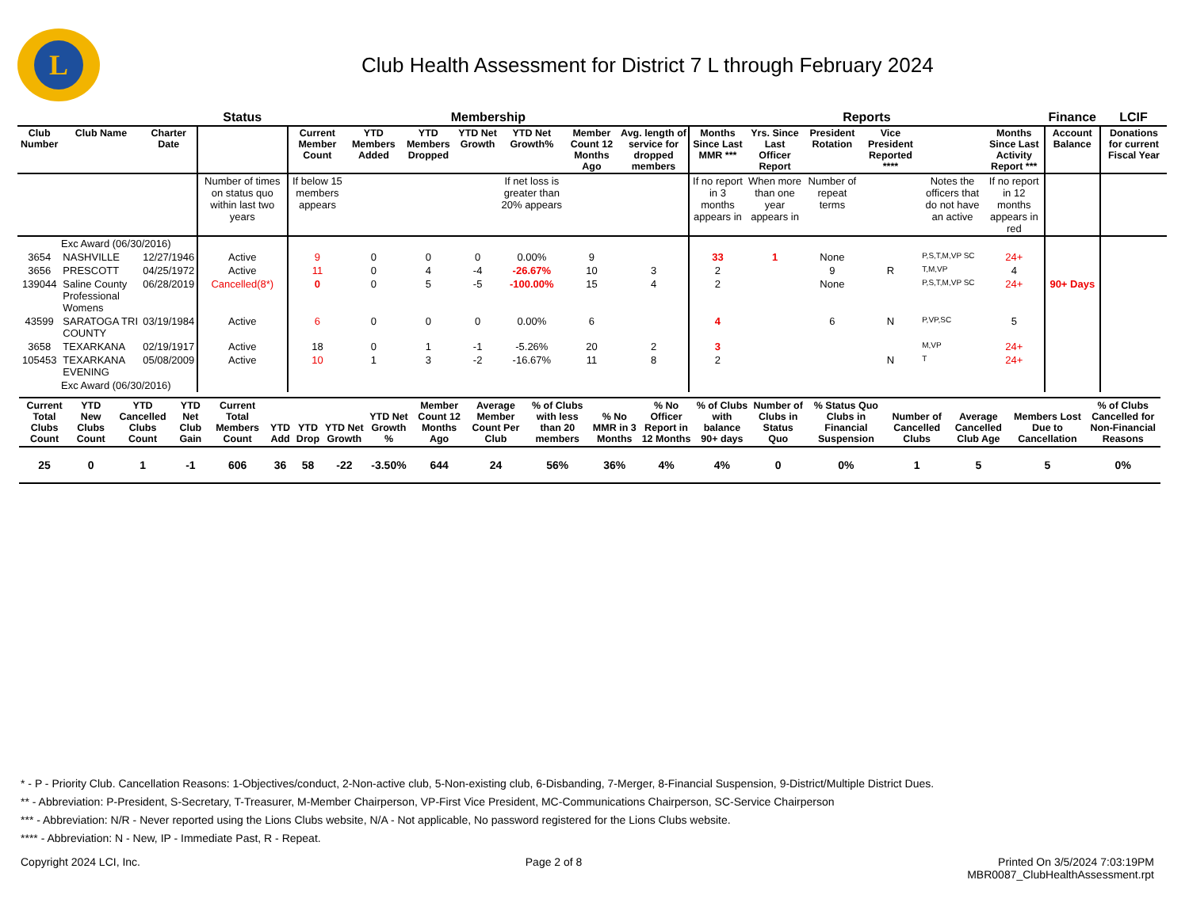L
Club Health Assessment for District 7 L through February 2024
| | | | Status | Membership | | | | | | | Reports | | | | | | Finance | LCIF |
| --- | --- | --- | --- | --- | --- | --- | --- | --- | --- | --- | --- | --- | --- | --- | --- | --- | --- | --- |
| Club Number | Club Name | Charter Date | | Current Member Count | YTD Members Added | YTD Members Dropped | YTD Net Growth | YTD Net Growth% | Member Count 12 Months Ago | Avg. length of service for dropped members | Months Since Last MMR *** | Yrs. Since Last Officer Report | President Rotation | Vice President Reported **** | | Months Since Last Activity Report *** | Account Balance | Donations for current Fiscal Year |
| | | | Number of times on status quo within last two years | If below 15 members appears | | | | If net loss is greater than 20% appears | | | If no report in 3 months appears in | When more than one year appears in | Number of repeat terms | | Notes the officers that do not have an active | If no report in 12 months appears in red | | |
| Exc Award (06/30/2016) | | | | | | | | | | | | | | | | | | |
| 3654 | NASHVILLE | 12/27/1946 | Active | 9 | 0 | 0 | 0 | 0.00% | 9 | | 33 | 1 | None | | P,S,T,M,VP SC | 24+ | | |
| 3656 | PRESCOTT | 04/25/1972 | Active | 11 | 0 | 4 | -4 | -26.67% | 10 | 3 | 2 | | 9 | R | T,M,VP | 4 | | |
| 139044 | Saline County Professional Womens | 06/28/2019 | Cancelled(8*) | 0 | 0 | 5 | -5 | -100.00% | 15 | 4 | 2 | | None | | P,S,T,M,VP SC | 24+ | 90+ Days | |
| 43599 | SARATOGA TRI COUNTY | 03/19/1984 | Active | 6 | 0 | 0 | 0 | 0.00% | 6 | | 4 | | 6 | N | P,VP,SC | 5 | | |
| 3658 | TEXARKANA | 02/19/1917 | Active | 18 | 0 | 1 | -1 | -5.26% | 20 | 2 | 3 | | | | M,VP | 24+ | | |
| 105453 | TEXARKANA EVENING | 05/08/2009 | Active | 10 | 1 | 3 | -2 | -16.67% | 11 | 8 | 2 | | | N | T | 24+ | | |
| Exc Award (06/30/2016) | | | | | | | | | | | | | | | | | | |
| Current Total Clubs Count | YTD New Clubs Count | YTD Cancelled Clubs Count | YTD Net Club Gain | Current Total Members Count | YTD Add | YTD Drop | YTD Net Growth | YTD Net Growth % | Member Count 12 Months Ago | Average Member Count Per Club | % of Clubs with less than 20 members | % No MMR in 3 Months | % No Officer Report in 12 Months | % of Clubs with balance 90+ days | Number of Clubs in Status Quo | % Status Quo Clubs in Financial Suspension | Number of Cancelled Clubs | Average Cancelled Club Age | Members Lost Due to Cancellation | % of Clubs Cancelled for Non-Financial Reasons |
| --- | --- | --- | --- | --- | --- | --- | --- | --- | --- | --- | --- | --- | --- | --- | --- | --- | --- | --- | --- | --- |
| 25 | 0 | 1 | -1 | 606 | 36 | 58 | -22 | -3.50% | 644 | 24 | 56% | 36% | 4% | 4% | 0 | 0% | 1 | 5 | 5 | 0% |
* - P - Priority Club. Cancellation Reasons: 1-Objectives/conduct, 2-Non-active club, 5-Non-existing club, 6-Disbanding, 7-Merger, 8-Financial Suspension, 9-District/Multiple District Dues.
** - Abbreviation: P-President, S-Secretary, T-Treasurer, M-Member Chairperson, VP-First Vice President, MC-Communications Chairperson, SC-Service Chairperson
*** - Abbreviation: N/R - Never reported using the Lions Clubs website, N/A - Not applicable, No password registered for the Lions Clubs website.
**** - Abbreviation: N - New, IP - Immediate Past, R - Repeat.
Copyright 2024 LCI, Inc. Page 2 of 8 Printed On 3/5/2024 7:03:19PM
MBR0087_ClubHealthAssessment.rpt